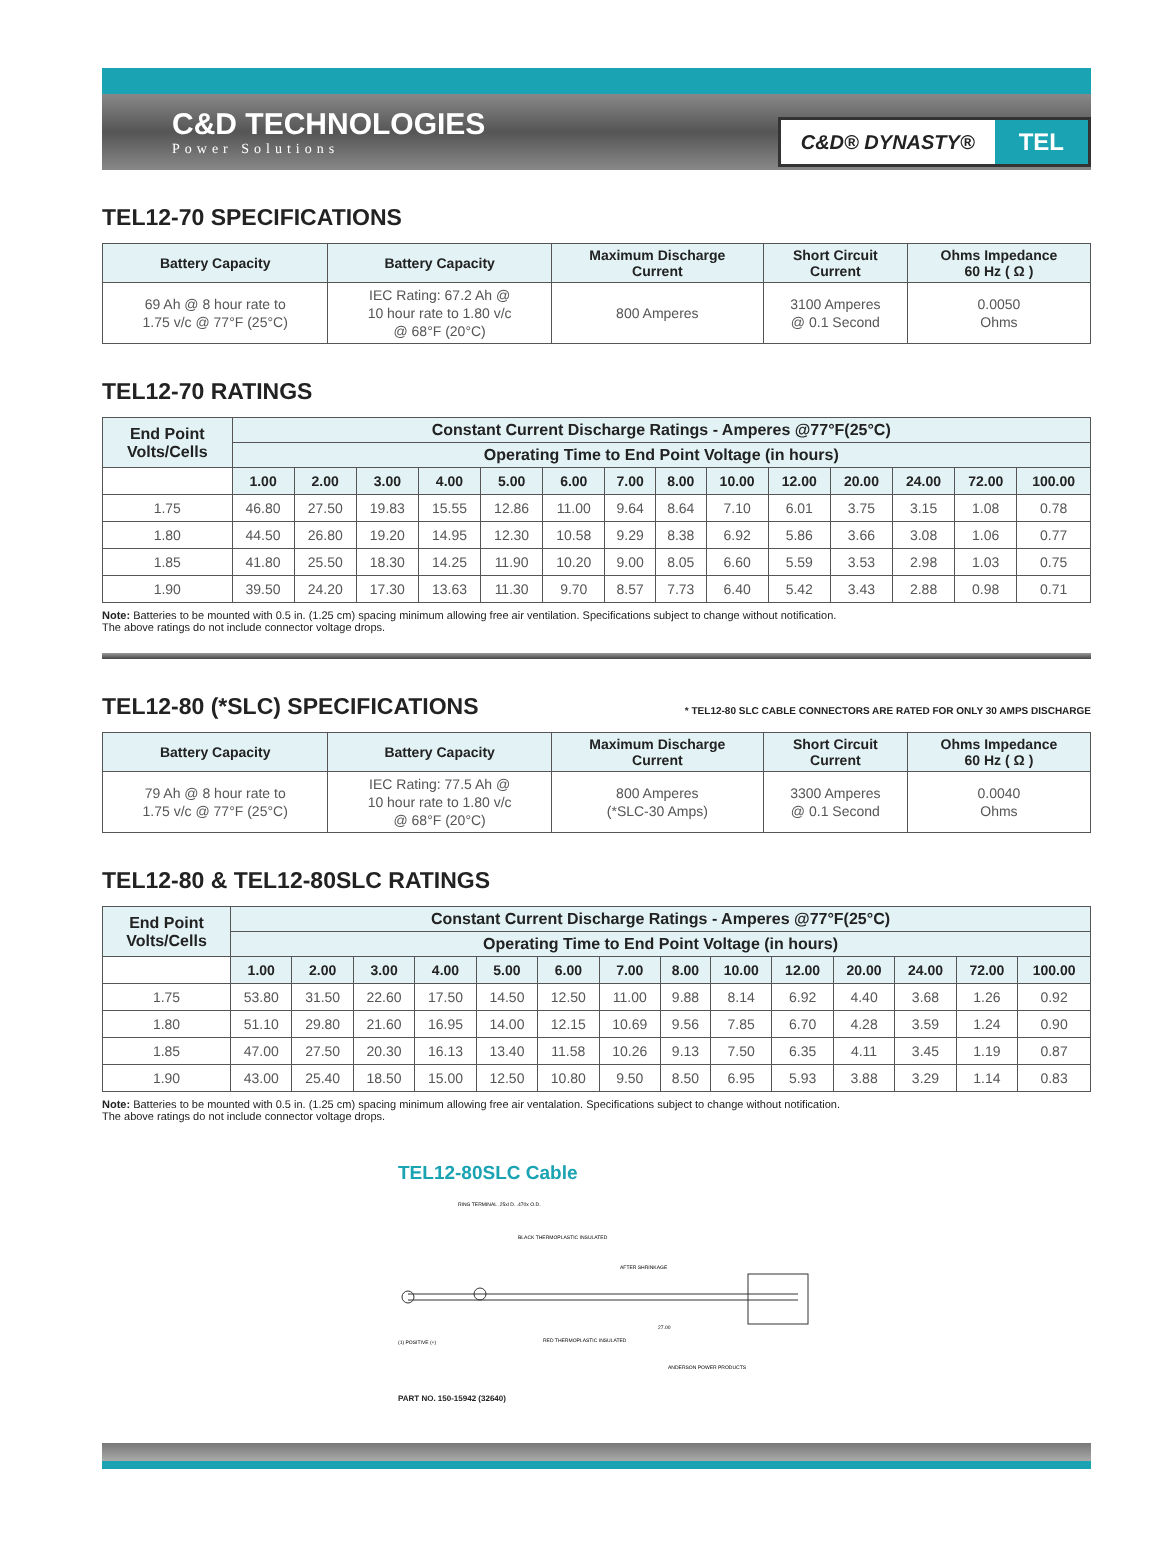C&D TECHNOLOGIES
Power Solutions
C&D® DYNASTY® TEL
TEL12-70 SPECIFICATIONS
| Battery Capacity | Battery Capacity | Maximum Discharge Current | Short Circuit Current | Ohms Impedance 60 Hz ( Ω ) |
| --- | --- | --- | --- | --- |
| 69 Ah @ 8 hour rate to 1.75 v/c @ 77°F (25°C) | IEC Rating: 67.2 Ah @ 10 hour rate to 1.80 v/c @ 68°F (20°C) | 800 Amperes | 3100 Amperes @ 0.1 Second | 0.0050 Ohms |
TEL12-70 RATINGS
| End Point Volts/Cells | Constant Current Discharge Ratings - Amperes @77°F(25°C) | | | | | | | | | | | | | |
| --- | --- | --- | --- | --- | --- | --- | --- | --- | --- | --- | --- | --- | --- | --- |
| | Operating Time to End Point Voltage (in hours) | | | | | | | | | | | | | |
| | 1.00 | 2.00 | 3.00 | 4.00 | 5.00 | 6.00 | 7.00 | 8.00 | 10.00 | 12.00 | 20.00 | 24.00 | 72.00 | 100.00 |
| 1.75 | 46.80 | 27.50 | 19.83 | 15.55 | 12.86 | 11.00 | 9.64 | 8.64 | 7.10 | 6.01 | 3.75 | 3.15 | 1.08 | 0.78 |
| 1.80 | 44.50 | 26.80 | 19.20 | 14.95 | 12.30 | 10.58 | 9.29 | 8.38 | 6.92 | 5.86 | 3.66 | 3.08 | 1.06 | 0.77 |
| 1.85 | 41.80 | 25.50 | 18.30 | 14.25 | 11.90 | 10.20 | 9.00 | 8.05 | 6.60 | 5.59 | 3.53 | 2.98 | 1.03 | 0.75 |
| 1.90 | 39.50 | 24.20 | 17.30 | 13.63 | 11.30 | 9.70 | 8.57 | 7.73 | 6.40 | 5.42 | 3.43 | 2.88 | 0.98 | 0.71 |
Note: Batteries to be mounted with 0.5 in. (1.25 cm) spacing minimum allowing free air ventilation. Specifications subject to change without notification.
The above ratings do not include connector voltage drops.
TEL12-80 (*SLC) SPECIFICATIONS
* TEL12-80 SLC CABLE CONNECTORS ARE RATED FOR ONLY 30 AMPS DISCHARGE
| Battery Capacity | Battery Capacity | Maximum Discharge Current | Short Circuit Current | Ohms Impedance 60 Hz ( Ω ) |
| --- | --- | --- | --- | --- |
| 79 Ah @ 8 hour rate to 1.75 v/c @ 77°F (25°C) | IEC Rating: 77.5 Ah @ 10 hour rate to 1.80 v/c @ 68°F (20°C) | 800 Amperes (*SLC-30 Amps) | 3300 Amperes @ 0.1 Second | 0.0040 Ohms |
TEL12-80 & TEL12-80SLC RATINGS
| End Point Volts/Cells | Constant Current Discharge Ratings - Amperes @77°F(25°C) | | | | | | | | | | | | | |
| --- | --- | --- | --- | --- | --- | --- | --- | --- | --- | --- | --- | --- | --- | --- |
| | Operating Time to End Point Voltage (in hours) | | | | | | | | | | | | | |
| | 1.00 | 2.00 | 3.00 | 4.00 | 5.00 | 6.00 | 7.00 | 8.00 | 10.00 | 12.00 | 20.00 | 24.00 | 72.00 | 100.00 |
| 1.75 | 53.80 | 31.50 | 22.60 | 17.50 | 14.50 | 12.50 | 11.00 | 9.88 | 8.14 | 6.92 | 4.40 | 3.68 | 1.26 | 0.92 |
| 1.80 | 51.10 | 29.80 | 21.60 | 16.95 | 14.00 | 12.15 | 10.69 | 9.56 | 7.85 | 6.70 | 4.28 | 3.59 | 1.24 | 0.90 |
| 1.85 | 47.00 | 27.50 | 20.30 | 16.13 | 13.40 | 11.58 | 10.26 | 9.13 | 7.50 | 6.35 | 4.11 | 3.45 | 1.19 | 0.87 |
| 1.90 | 43.00 | 25.40 | 18.50 | 15.00 | 12.50 | 10.80 | 9.50 | 8.50 | 6.95 | 5.93 | 3.88 | 3.29 | 1.14 | 0.83 |
Note: Batteries to be mounted with 0.5 in. (1.25 cm) spacing minimum allowing free air ventalation. Specifications subject to change without notification.
The above ratings do not include connector voltage drops.
TEL12-80SLC Cable
RING TERMINAL .25xl D. .470x O.D.
BLACK THERMOPLASTIC INSULATED
AFTER SHRINKAGE
27.00
RED THERMOPLASTIC INSULATED
(1) POSITIVE (+)
ANDERSON POWER PRODUCTS
PART NO. 150-15942 (32640)